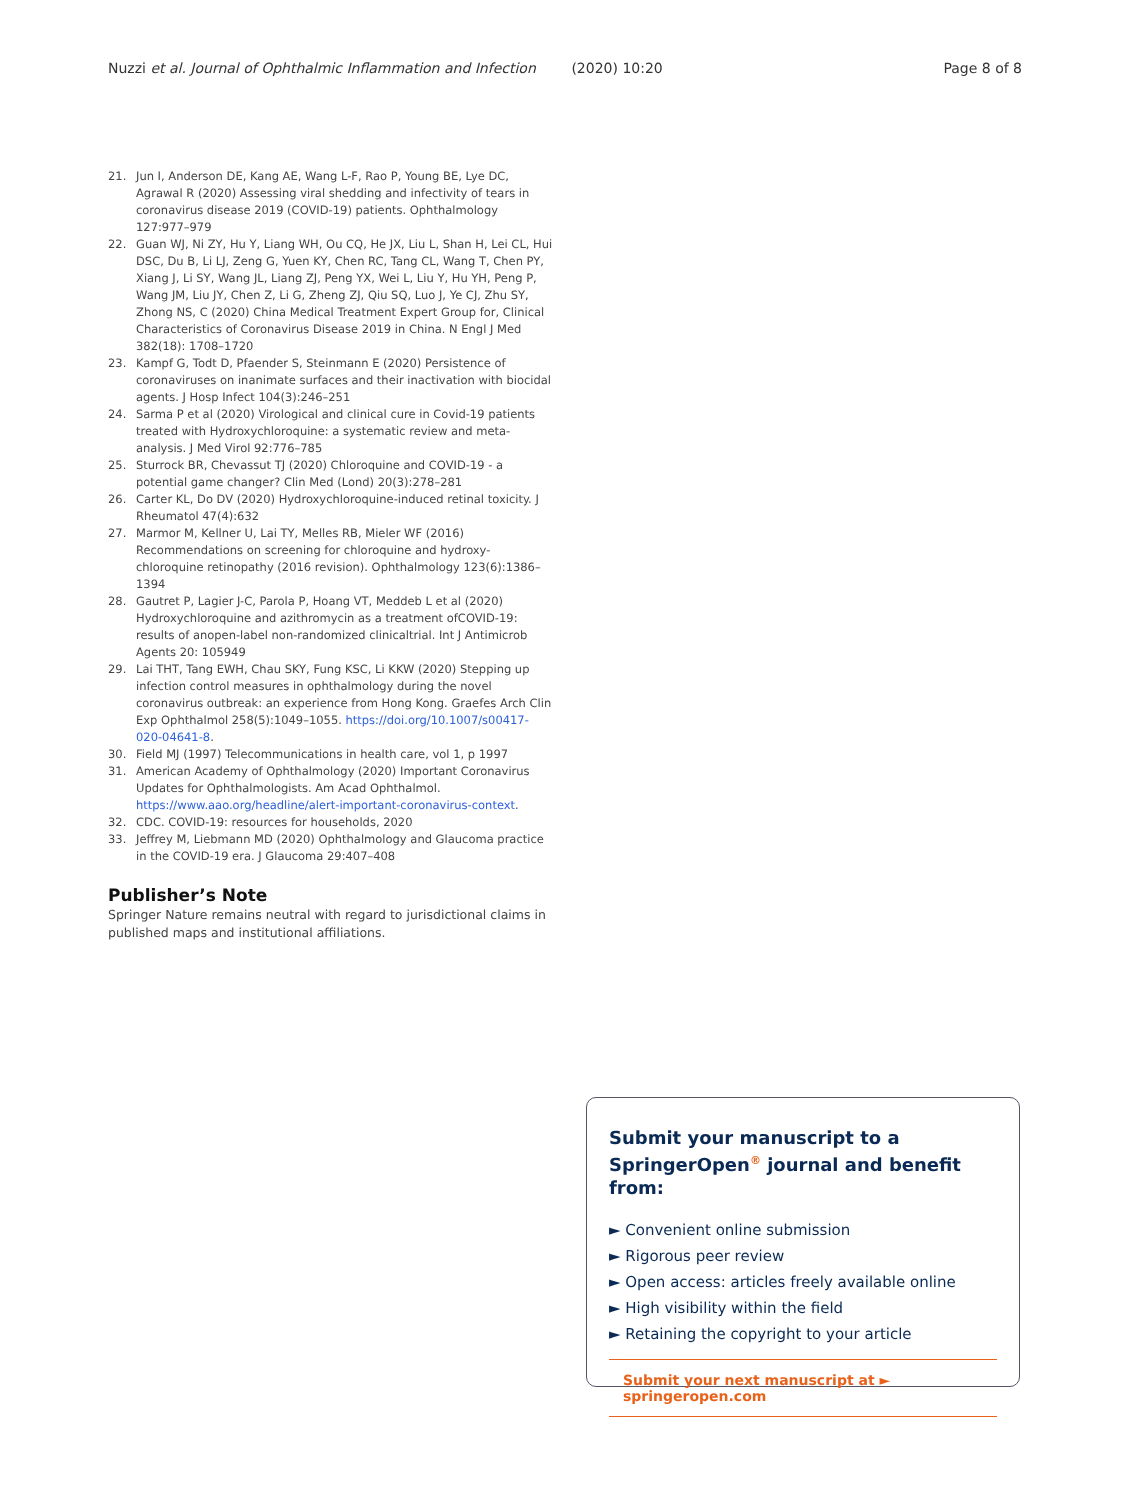Nuzzi et al. Journal of Ophthalmic Inflammation and Infection (2020) 10:20 Page 8 of 8
21. Jun I, Anderson DE, Kang AE, Wang L-F, Rao P, Young BE, Lye DC, Agrawal R (2020) Assessing viral shedding and infectivity of tears in coronavirus disease 2019 (COVID-19) patients. Ophthalmology 127:977–979
22. Guan WJ, Ni ZY, Hu Y, Liang WH, Ou CQ, He JX, Liu L, Shan H, Lei CL, Hui DSC, Du B, Li LJ, Zeng G, Yuen KY, Chen RC, Tang CL, Wang T, Chen PY, Xiang J, Li SY, Wang JL, Liang ZJ, Peng YX, Wei L, Liu Y, Hu YH, Peng P, Wang JM, Liu JY, Chen Z, Li G, Zheng ZJ, Qiu SQ, Luo J, Ye CJ, Zhu SY, Zhong NS, C (2020) China Medical Treatment Expert Group for, Clinical Characteristics of Coronavirus Disease 2019 in China. N Engl J Med 382(18): 1708–1720
23. Kampf G, Todt D, Pfaender S, Steinmann E (2020) Persistence of coronaviruses on inanimate surfaces and their inactivation with biocidal agents. J Hosp Infect 104(3):246–251
24. Sarma P et al (2020) Virological and clinical cure in Covid-19 patients treated with Hydroxychloroquine: a systematic review and meta-analysis. J Med Virol 92:776–785
25. Sturrock BR, Chevassut TJ (2020) Chloroquine and COVID-19 - a potential game changer? Clin Med (Lond) 20(3):278–281
26. Carter KL, Do DV (2020) Hydroxychloroquine-induced retinal toxicity. J Rheumatol 47(4):632
27. Marmor M, Kellner U, Lai TY, Melles RB, Mieler WF (2016) Recommendations on screening for chloroquine and hydroxy-chloroquine retinopathy (2016 revision). Ophthalmology 123(6):1386–1394
28. Gautret P, Lagier J-C, Parola P, Hoang VT, Meddeb L et al (2020) Hydroxychloroquine and azithromycin as a treatment ofCOVID-19: results of anopen-label non-randomized clinicaltrial. Int J Antimicrob Agents 20: 105949
29. Lai THT, Tang EWH, Chau SKY, Fung KSC, Li KKW (2020) Stepping up infection control measures in ophthalmology during the novel coronavirus outbreak: an experience from Hong Kong. Graefes Arch Clin Exp Ophthalmol 258(5):1049–1055. https://doi.org/10.1007/s00417-020-04641-8.
30. Field MJ (1997) Telecommunications in health care, vol 1, p 1997
31. American Academy of Ophthalmology (2020) Important Coronavirus Updates for Ophthalmologists. Am Acad Ophthalmol. https://www.aao.org/headline/alert-important-coronavirus-context.
32. CDC. COVID-19: resources for households, 2020
33. Jeffrey M, Liebmann MD (2020) Ophthalmology and Glaucoma practice in the COVID-19 era. J Glaucoma 29:407–408
Publisher’s Note
Springer Nature remains neutral with regard to jurisdictional claims in published maps and institutional affiliations.
Submit your manuscript to a SpringerOpen<sup>®</sup> journal and benefit from:
► Convenient online submission
► Rigorous peer review
► Open access: articles freely available online
► High visibility within the field
► Retaining the copyright to your article
Submit your next manuscript at ► springeropen.com